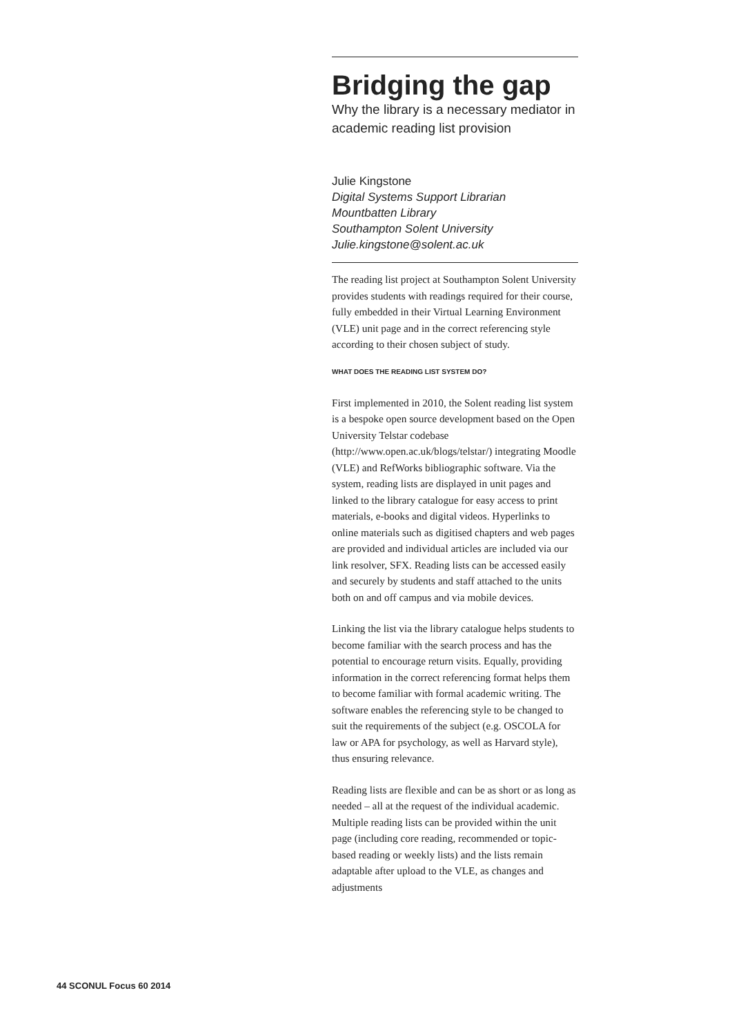Bridging the gap
Why the library is a necessary mediator in academic reading list provision
Julie Kingstone
Digital Systems Support Librarian
Mountbatten Library
Southampton Solent University
Julie.kingstone@solent.ac.uk
The reading list project at Southampton Solent University provides students with readings required for their course, fully embedded in their Virtual Learning Environment (VLE) unit page and in the correct referencing style according to their chosen subject of study.
WHAT DOES THE READING LIST SYSTEM DO?
First implemented in 2010, the Solent reading list system is a bespoke open source development based on the Open University Telstar codebase (http://www.open.ac.uk/blogs/telstar/) integrating Moodle (VLE) and RefWorks bibliographic software. Via the system, reading lists are displayed in unit pages and linked to the library catalogue for easy access to print materials, e-books and digital videos. Hyperlinks to online materials such as digitised chapters and web pages are provided and individual articles are included via our link resolver, SFX. Reading lists can be accessed easily and securely by students and staff attached to the units both on and off campus and via mobile devices.
Linking the list via the library catalogue helps students to become familiar with the search process and has the potential to encourage return visits. Equally, providing information in the correct referencing format helps them to become familiar with formal academic writing. The software enables the referencing style to be changed to suit the requirements of the subject (e.g. OSCOLA for law or APA for psychology, as well as Harvard style), thus ensuring relevance.
Reading lists are flexible and can be as short or as long as needed – all at the request of the individual academic. Multiple reading lists can be provided within the unit page (including core reading, recommended or topic-based reading or weekly lists) and the lists remain adaptable after upload to the VLE, as changes and adjustments
44 SCONUL Focus 60 2014